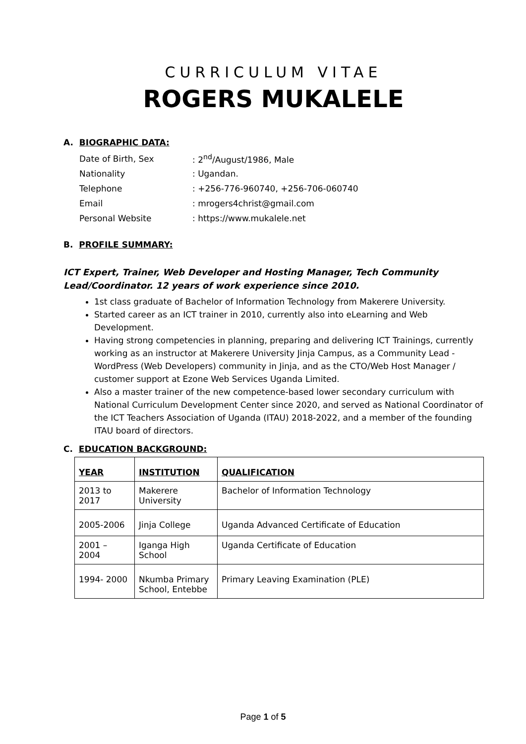CURRICULUM VITAE
ROGERS MUKALELE
A. BIOGRAPHIC DATA:
| Date of Birth, Sex | : 2<sup>nd</sup>/August/1986, Male |
| Nationality | : Ugandan. |
| Telephone | : +256-776-960740, +256-706-060740 |
| Email | : mrogers4christ@gmail.com |
| Personal Website | : https://www.mukalele.net |
B. PROFILE SUMMARY:
ICT Expert, Trainer, Web Developer and Hosting Manager, Tech Community Lead/Coordinator. 12 years of work experience since 2010.
1st class graduate of Bachelor of Information Technology from Makerere University.
Started career as an ICT trainer in 2010, currently also into eLearning and Web Development.
Having strong competencies in planning, preparing and delivering ICT Trainings, currently working as an instructor at Makerere University Jinja Campus, as a Community Lead - WordPress (Web Developers) community in Jinja, and as the CTO/Web Host Manager / customer support at Ezone Web Services Uganda Limited.
Also a master trainer of the new competence-based lower secondary curriculum with National Curriculum Development Center since 2020, and served as National Coordinator of the ICT Teachers Association of Uganda (ITAU) 2018-2022, and a member of the founding ITAU board of directors.
C. EDUCATION BACKGROUND:
| YEAR | INSTITUTION | QUALIFICATION |
| --- | --- | --- |
| 2013 to 2017 | Makerere University | Bachelor of Information Technology |
| 2005-2006 | Jinja College | Uganda Advanced Certificate of Education |
| 2001 – 2004 | Iganga High School | Uganda Certificate of Education |
| 1994- 2000 | Nkumba Primary School, Entebbe | Primary Leaving Examination (PLE) |
Page 1 of 5